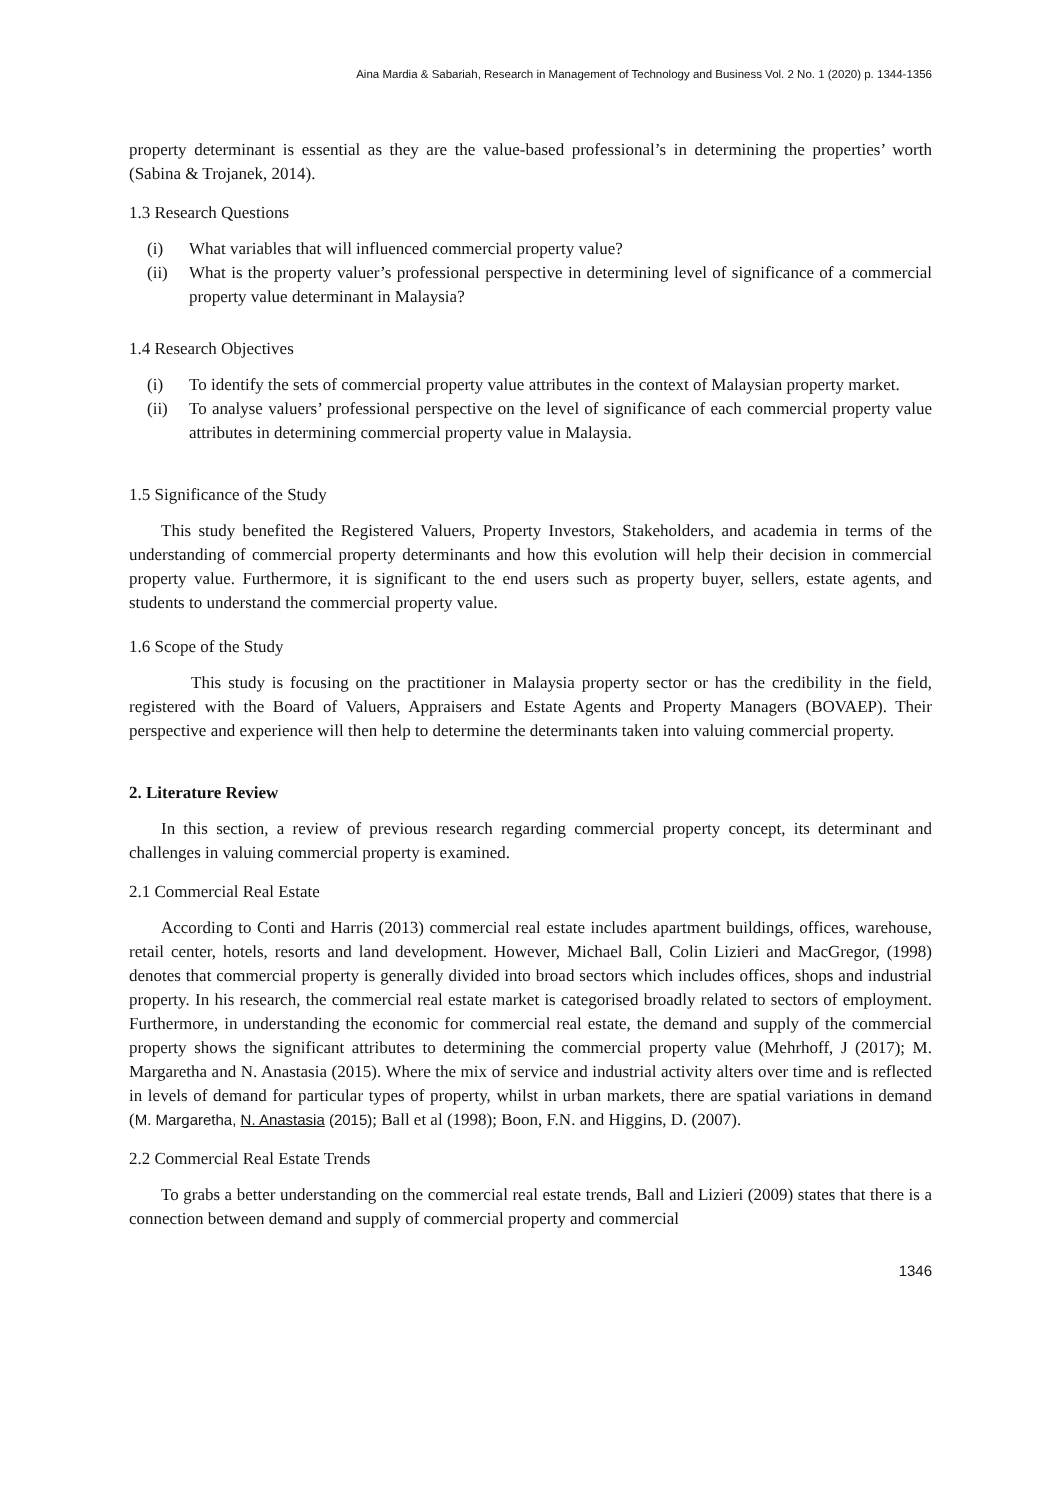Aina Mardia & Sabariah, Research in Management of Technology and Business Vol. 2 No. 1 (2020) p. 1344-1356
property determinant is essential as they are the value-based professional’s in determining the properties’ worth (Sabina & Trojanek, 2014).
1.3 Research Questions
(i) What variables that will influenced commercial property value?
(ii) What is the property valuer’s professional perspective in determining level of significance of a commercial property value determinant in Malaysia?
1.4 Research Objectives
(i) To identify the sets of commercial property value attributes in the context of Malaysian property market.
(ii) To analyse valuers’ professional perspective on the level of significance of each commercial property value attributes in determining commercial property value in Malaysia.
1.5 Significance of the Study
This study benefited the Registered Valuers, Property Investors, Stakeholders, and academia in terms of the understanding of commercial property determinants and how this evolution will help their decision in commercial property value. Furthermore, it is significant to the end users such as property buyer, sellers, estate agents, and students to understand the commercial property value.
1.6 Scope of the Study
This study is focusing on the practitioner in Malaysia property sector or has the credibility in the field, registered with the Board of Valuers, Appraisers and Estate Agents and Property Managers (BOVAEP). Their perspective and experience will then help to determine the determinants taken into valuing commercial property.
2. Literature Review
In this section, a review of previous research regarding commercial property concept, its determinant and challenges in valuing commercial property is examined.
2.1 Commercial Real Estate
According to Conti and Harris (2013) commercial real estate includes apartment buildings, offices, warehouse, retail center, hotels, resorts and land development. However, Michael Ball, Colin Lizieri and MacGregor, (1998) denotes that commercial property is generally divided into broad sectors which includes offices, shops and industrial property. In his research, the commercial real estate market is categorised broadly related to sectors of employment. Furthermore, in understanding the economic for commercial real estate, the demand and supply of the commercial property shows the significant attributes to determining the commercial property value (Mehrhoff, J (2017); M. Margaretha and N. Anastasia (2015). Where the mix of service and industrial activity alters over time and is reflected in levels of demand for particular types of property, whilst in urban markets, there are spatial variations in demand (M. Margaretha, N. Anastasia (2015); Ball et al (1998); Boon, F.N. and Higgins, D. (2007).
2.2 Commercial Real Estate Trends
To grabs a better understanding on the commercial real estate trends, Ball and Lizieri (2009) states that there is a connection between demand and supply of commercial property and commercial
1346